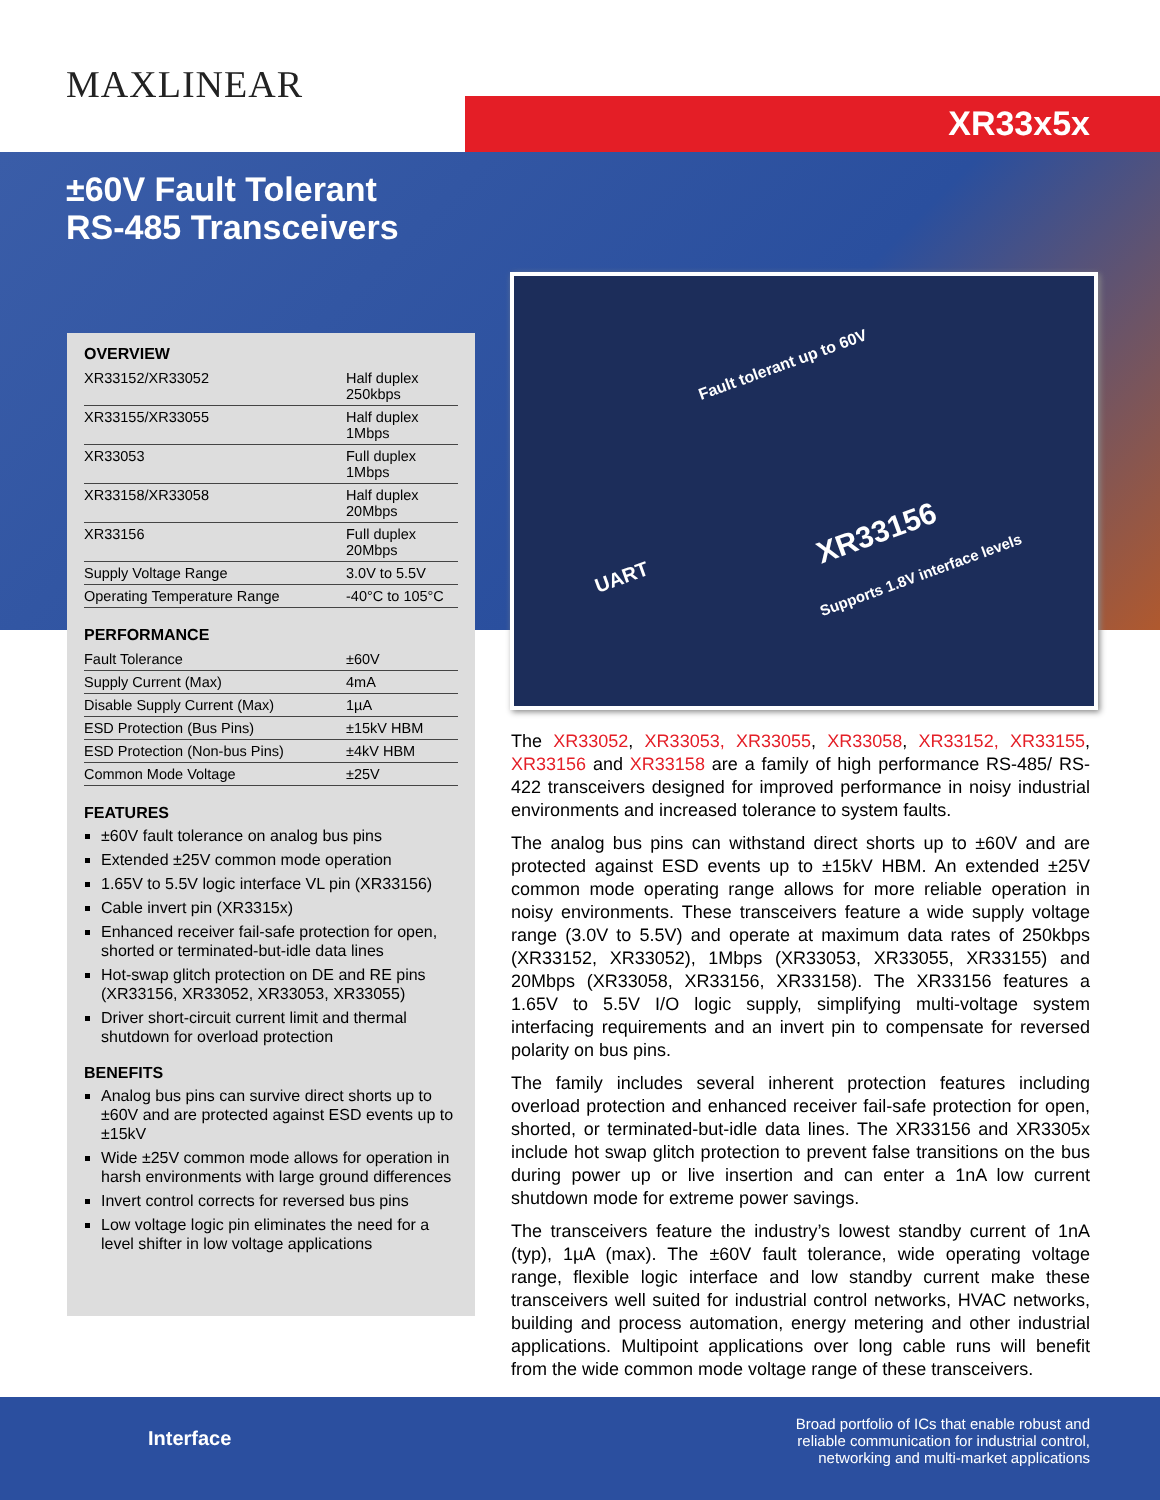MAXLINEAR XR33x5x
±60V Fault Tolerant
RS-485 Transceivers
OVERVIEW
| XR33152/XR33052 | Half duplex 250kbps |
| XR33155/XR33055 | Half duplex 1Mbps |
| XR33053 | Full duplex 1Mbps |
| XR33158/XR33058 | Half duplex 20Mbps |
| XR33156 | Full duplex 20Mbps |
| Supply Voltage Range | 3.0V to 5.5V |
| Operating Temperature Range | -40°C to 105°C |
PERFORMANCE
| Fault Tolerance | ±60V |
| Supply Current (Max) | 4mA |
| Disable Supply Current (Max) | 1µA |
| ESD Protection (Bus Pins) | ±15kV HBM |
| ESD Protection (Non-bus Pins) | ±4kV HBM |
| Common Mode Voltage | ±25V |
FEATURES
±60V fault tolerance on analog bus pins
Extended ±25V common mode operation
1.65V to 5.5V logic interface VL pin (XR33156)
Cable invert pin (XR3315x)
Enhanced receiver fail-safe protection for open, shorted or terminated-but-idle data lines
Hot-swap glitch protection on DE and RE pins (XR33156, XR33052, XR33053, XR33055)
Driver short-circuit current limit and thermal shutdown for overload protection
BENEFITS
Analog bus pins can survive direct shorts up to ±60V and are protected against ESD events up to ±15kV
Wide ±25V common mode allows for operation in harsh environments with large ground differences
Invert control corrects for reversed bus pins
Low voltage logic pin eliminates the need for a level shifter in low voltage applications
Fault tolerant up to 60V
UART
XR33156
Supports 1.8V interface levels
The XR33052, XR33053, XR33055, XR33058, XR33152, XR33155, XR33156 and XR33158 are a family of high performance RS-485/ RS-422 transceivers designed for improved performance in noisy industrial environments and increased tolerance to system faults.
The analog bus pins can withstand direct shorts up to ±60V and are protected against ESD events up to ±15kV HBM. An extended ±25V common mode operating range allows for more reliable operation in noisy environments. These transceivers feature a wide supply voltage range (3.0V to 5.5V) and operate at maximum data rates of 250kbps (XR33152, XR33052), 1Mbps (XR33053, XR33055, XR33155) and 20Mbps (XR33058, XR33156, XR33158). The XR33156 features a 1.65V to 5.5V I/O logic supply, simplifying multi-voltage system interfacing requirements and an invert pin to compensate for reversed polarity on bus pins.
The family includes several inherent protection features including overload protection and enhanced receiver fail-safe protection for open, shorted, or terminated-but-idle data lines. The XR33156 and XR3305x include hot swap glitch protection to prevent false transitions on the bus during power up or live insertion and can enter a 1nA low current shutdown mode for extreme power savings.
The transceivers feature the industry’s lowest standby current of 1nA (typ), 1µA (max). The ±60V fault tolerance, wide operating voltage range, flexible logic interface and low standby current make these transceivers well suited for industrial control networks, HVAC networks, building and process automation, energy metering and other industrial applications. Multipoint applications over long cable runs will benefit from the wide common mode voltage range of these transceivers.
Interface
Broad portfolio of ICs that enable robust and
reliable communication for industrial control,
networking and multi-market applications